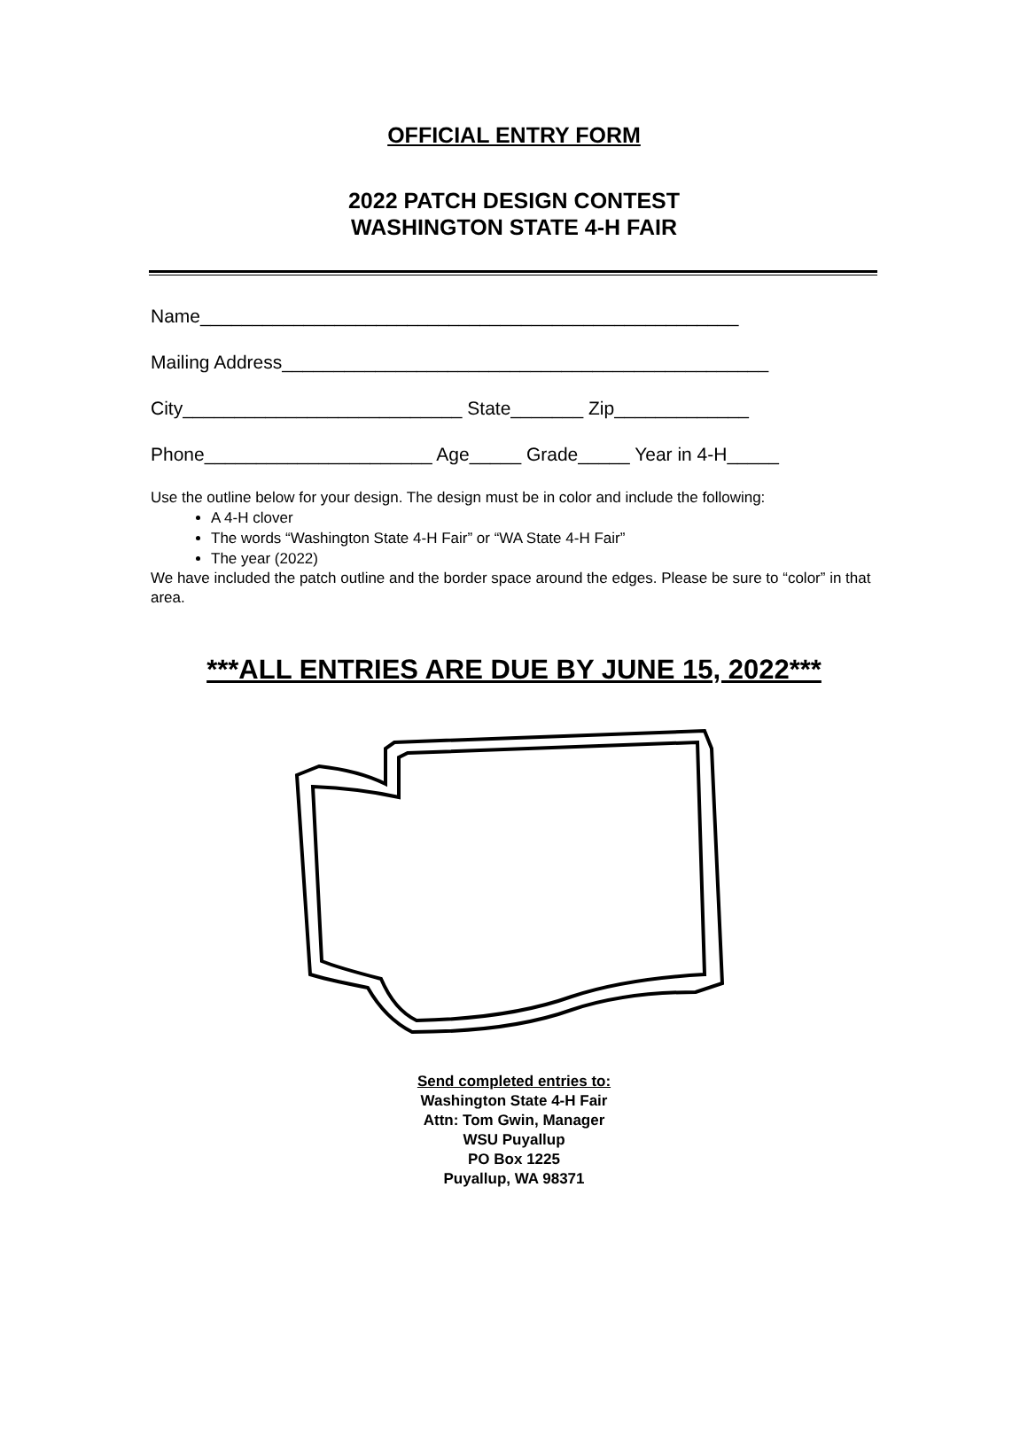OFFICIAL ENTRY FORM
2022 PATCH DESIGN CONTEST
WASHINGTON STATE 4-H FAIR
Name____________________________________________________
Mailing Address_______________________________________________
City___________________________ State_______ Zip_____________
Phone______________________ Age_____ Grade_____ Year in 4-H_____
Use the outline below for your design. The design must be in color and include the following:
A 4-H clover
The words “Washington State 4-H Fair” or “WA State 4-H Fair”
The year (2022)
We have included the patch outline and the border space around the edges. Please be sure to “color” in that area.
***ALL ENTRIES ARE DUE BY JUNE 15, 2022***
Send completed entries to:
Washington State 4-H Fair
Attn: Tom Gwin, Manager
WSU Puyallup
PO Box 1225
Puyallup, WA 98371